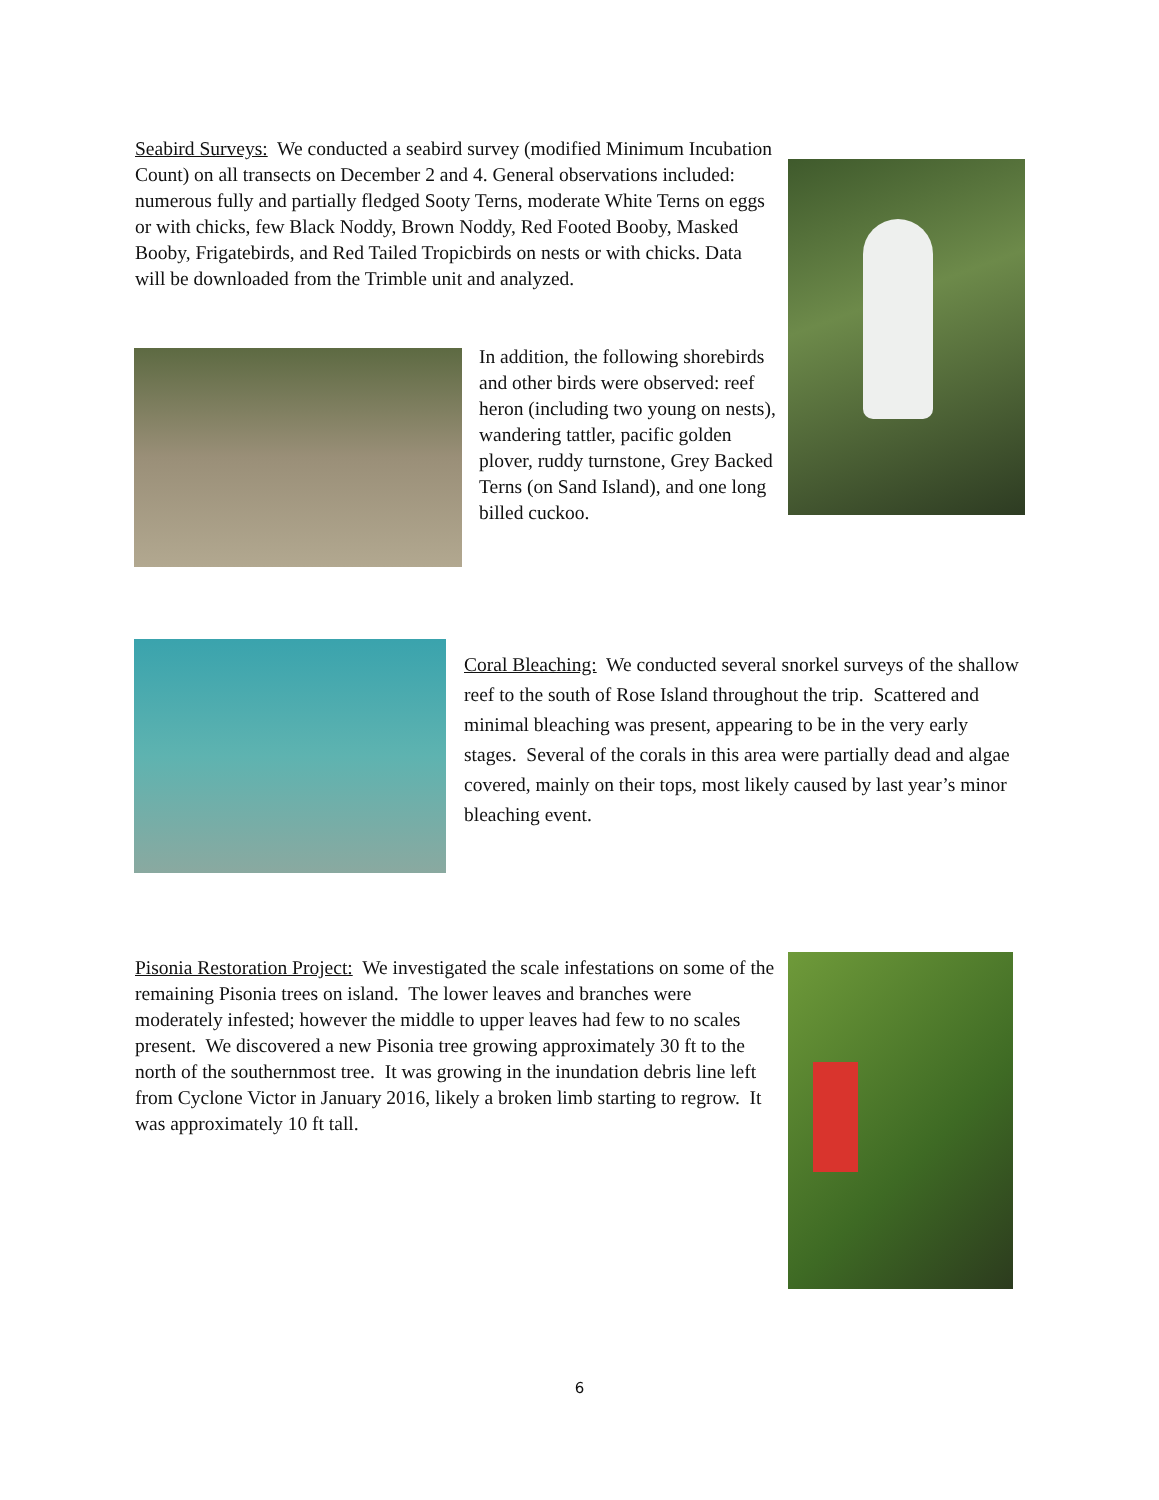Seabird Surveys: We conducted a seabird survey (modified Minimum Incubation Count) on all transects on December 2 and 4. General observations included: numerous fully and partially fledged Sooty Terns, moderate White Terns on eggs or with chicks, few Black Noddy, Brown Noddy, Red Footed Booby, Masked Booby, Frigatebirds, and Red Tailed Tropicbirds on nests or with chicks. Data will be downloaded from the Trimble unit and analyzed.
In addition, the following shorebirds and other birds were observed: reef heron (including two young on nests), wandering tattler, pacific golden plover, ruddy turnstone, Grey Backed Terns (on Sand Island), and one long billed cuckoo.
Coral Bleaching: We conducted several snorkel surveys of the shallow reef to the south of Rose Island throughout the trip. Scattered and minimal bleaching was present, appearing to be in the very early stages. Several of the corals in this area were partially dead and algae covered, mainly on their tops, most likely caused by last year’s minor bleaching event.
Pisonia Restoration Project: We investigated the scale infestations on some of the remaining Pisonia trees on island. The lower leaves and branches were moderately infested; however the middle to upper leaves had few to no scales present. We discovered a new Pisonia tree growing approximately 30 ft to the north of the southernmost tree. It was growing in the inundation debris line left from Cyclone Victor in January 2016, likely a broken limb starting to regrow. It was approximately 10 ft tall.
6